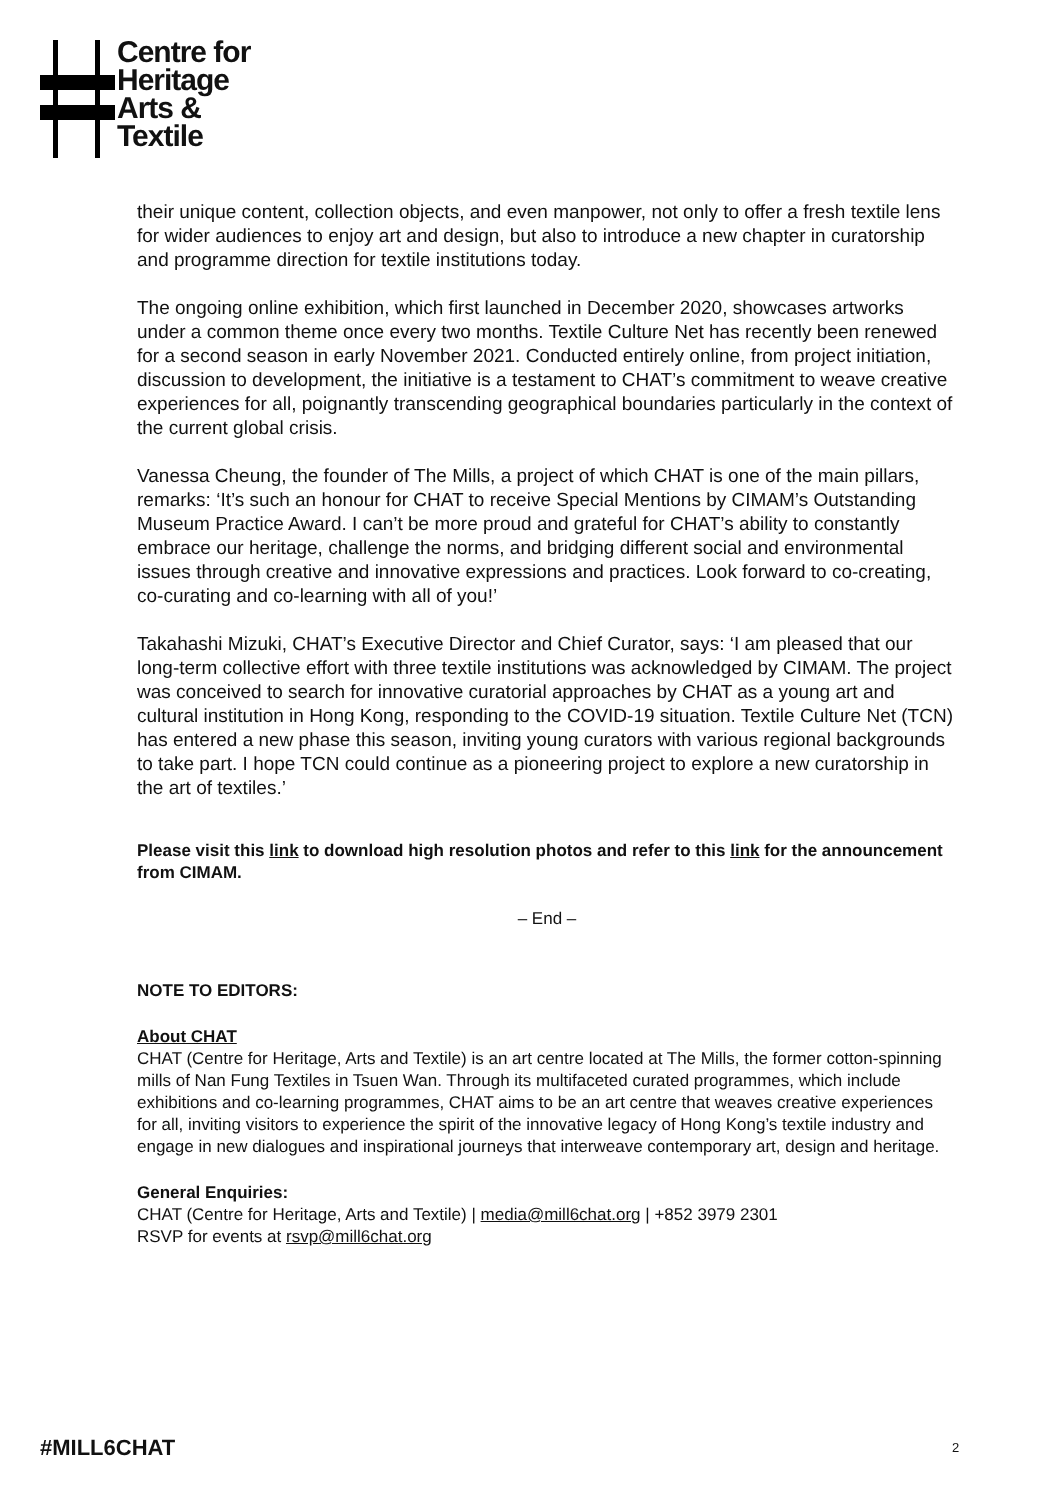Centre for
Heritage
Arts &
Textile
their unique content, collection objects, and even manpower, not only to offer a fresh textile lens for wider audiences to enjoy art and design, but also to introduce a new chapter in curatorship and programme direction for textile institutions today.
The ongoing online exhibition, which first launched in December 2020, showcases artworks under a common theme once every two months. Textile Culture Net has recently been renewed for a second season in early November 2021. Conducted entirely online, from project initiation, discussion to development, the initiative is a testament to CHAT’s commitment to weave creative experiences for all, poignantly transcending geographical boundaries particularly in the context of the current global crisis.
Vanessa Cheung, the founder of The Mills, a project of which CHAT is one of the main pillars, remarks: ‘It’s such an honour for CHAT to receive Special Mentions by CIMAM’s Outstanding Museum Practice Award. I can’t be more proud and grateful for CHAT’s ability to constantly embrace our heritage, challenge the norms, and bridging different social and environmental issues through creative and innovative expressions and practices. Look forward to co-creating, co-curating and co-learning with all of you!’
Takahashi Mizuki, CHAT’s Executive Director and Chief Curator, says: ‘I am pleased that our long-term collective effort with three textile institutions was acknowledged by CIMAM. The project was conceived to search for innovative curatorial approaches by CHAT as a young art and cultural institution in Hong Kong, responding to the COVID-19 situation. Textile Culture Net (TCN) has entered a new phase this season, inviting young curators with various regional backgrounds to take part. I hope TCN could continue as a pioneering project to explore a new curatorship in the art of textiles.’
Please visit this link to download high resolution photos and refer to this link for the announcement from CIMAM.
– End –
NOTE TO EDITORS:
About CHAT
CHAT (Centre for Heritage, Arts and Textile) is an art centre located at The Mills, the former cotton-spinning mills of Nan Fung Textiles in Tsuen Wan. Through its multifaceted curated programmes, which include exhibitions and co-learning programmes, CHAT aims to be an art centre that weaves creative experiences for all, inviting visitors to experience the spirit of the innovative legacy of Hong Kong’s textile industry and engage in new dialogues and inspirational journeys that interweave contemporary art, design and heritage.
General Enquiries:
CHAT (Centre for Heritage, Arts and Textile) | media@mill6chat.org | +852 3979 2301
RSVP for events at rsvp@mill6chat.org
#MILL6CHAT 2